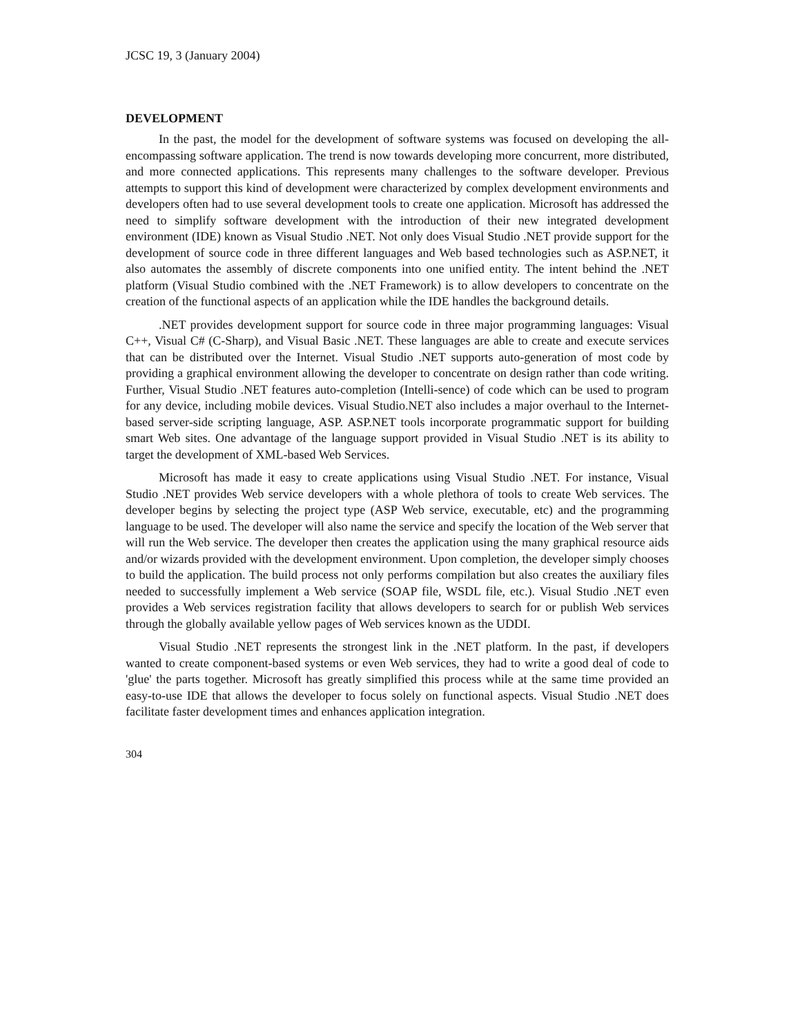JCSC 19, 3 (January 2004)
DEVELOPMENT
In the past, the model for the development of software systems was focused on developing the all-encompassing software application. The trend is now towards developing more concurrent, more distributed, and more connected applications. This represents many challenges to the software developer. Previous attempts to support this kind of development were characterized by complex development environments and developers often had to use several development tools to create one application. Microsoft has addressed the need to simplify software development with the introduction of their new integrated development environment (IDE) known as Visual Studio .NET. Not only does Visual Studio .NET provide support for the development of source code in three different languages and Web based technologies such as ASP.NET, it also automates the assembly of discrete components into one unified entity. The intent behind the .NET platform (Visual Studio combined with the .NET Framework) is to allow developers to concentrate on the creation of the functional aspects of an application while the IDE handles the background details.
.NET provides development support for source code in three major programming languages: Visual C++, Visual C# (C-Sharp), and Visual Basic .NET. These languages are able to create and execute services that can be distributed over the Internet. Visual Studio .NET supports auto-generation of most code by providing a graphical environment allowing the developer to concentrate on design rather than code writing. Further, Visual Studio .NET features auto-completion (Intelli-sence) of code which can be used to program for any device, including mobile devices. Visual Studio.NET also includes a major overhaul to the Internet-based server-side scripting language, ASP. ASP.NET tools incorporate programmatic support for building smart Web sites. One advantage of the language support provided in Visual Studio .NET is its ability to target the development of XML-based Web Services.
Microsoft has made it easy to create applications using Visual Studio .NET. For instance, Visual Studio .NET provides Web service developers with a whole plethora of tools to create Web services. The developer begins by selecting the project type (ASP Web service, executable, etc) and the programming language to be used. The developer will also name the service and specify the location of the Web server that will run the Web service. The developer then creates the application using the many graphical resource aids and/or wizards provided with the development environment. Upon completion, the developer simply chooses to build the application. The build process not only performs compilation but also creates the auxiliary files needed to successfully implement a Web service (SOAP file, WSDL file, etc.). Visual Studio .NET even provides a Web services registration facility that allows developers to search for or publish Web services through the globally available yellow pages of Web services known as the UDDI.
Visual Studio .NET represents the strongest link in the .NET platform. In the past, if developers wanted to create component-based systems or even Web services, they had to write a good deal of code to 'glue' the parts together. Microsoft has greatly simplified this process while at the same time provided an easy-to-use IDE that allows the developer to focus solely on functional aspects. Visual Studio .NET does facilitate faster development times and enhances application integration.
304